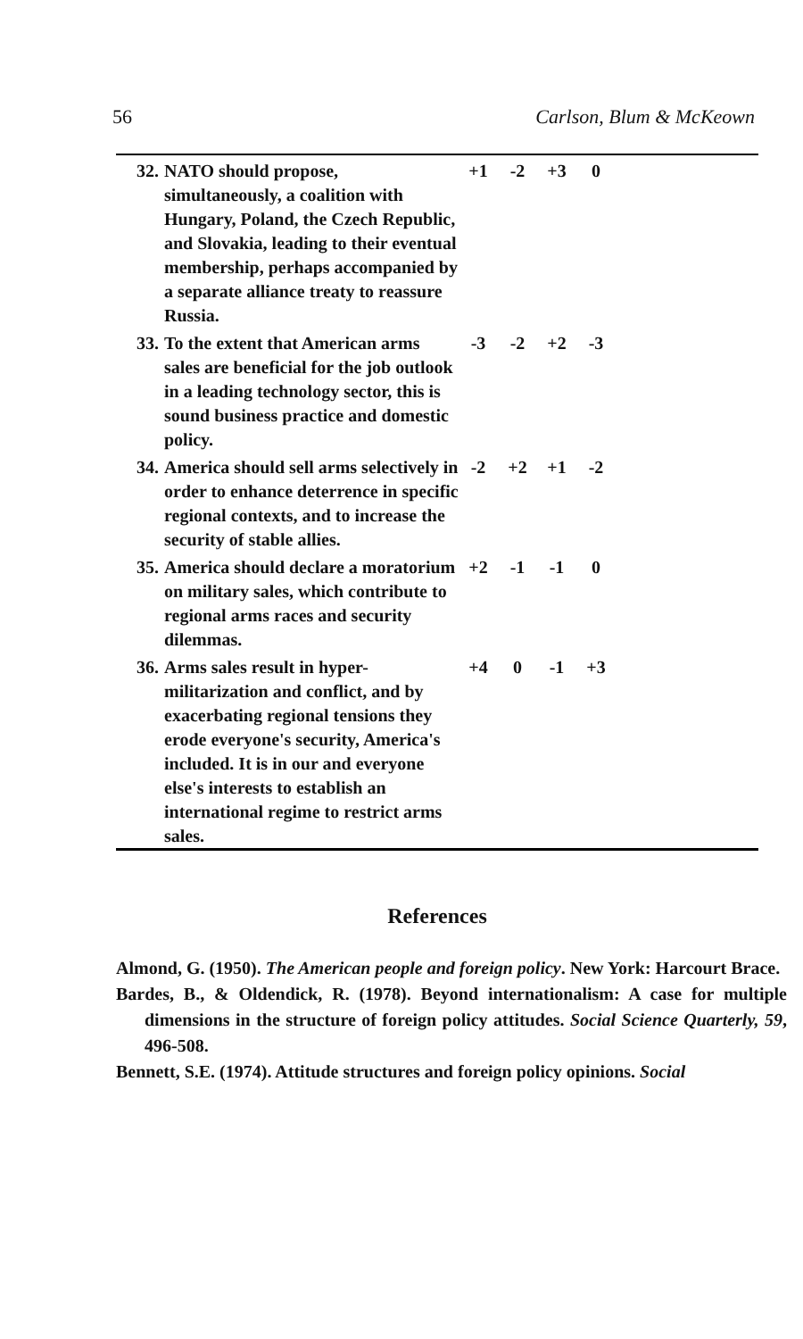56 Carlson, Blum & McKeown
| 32. | NATO should propose, simultaneously, a coalition with Hungary, Poland, the Czech Republic, and Slovakia, leading to their eventual membership, perhaps accompanied by a separate alliance treaty to reassure Russia. | +1 | -2 | +3 | 0 | |
| 33. | To the extent that American arms sales are beneficial for the job outlook in a leading technology sector, this is sound business practice and domestic policy. | -3 | -2 | +2 | -3 | |
| 34. | America should sell arms selectively in order to enhance deterrence in specific regional contexts, and to increase the security of stable allies. | -2 | +2 | +1 | -2 | |
| 35. | America should declare a moratorium on military sales, which contribute to regional arms races and security dilemmas. | +2 | -1 | -1 | 0 | |
| 36. | Arms sales result in hyper-militarization and conflict, and by exacerbating regional tensions they erode everyone's security, America's included. It is in our and everyone else's interests to establish an international regime to restrict arms sales. | +4 | 0 | -1 | +3 | |
References
Almond, G. (1950). The American people and foreign policy. New York: Harcourt Brace.
Bardes, B., & Oldendick, R. (1978). Beyond internationalism: A case for multiple dimensions in the structure of foreign policy attitudes. Social Science Quarterly, 59, 496-508.
Bennett, S.E. (1974). Attitude structures and foreign policy opinions. Social